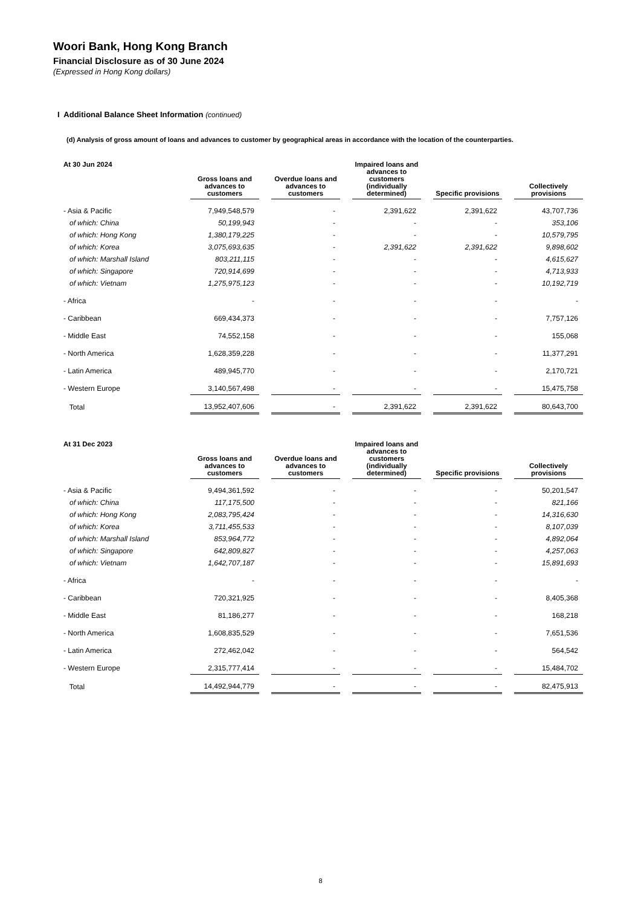Woori Bank, Hong Kong Branch
Financial Disclosure as of 30 June 2024
(Expressed in Hong Kong dollars)
I Additional Balance Sheet Information (continued)
(d) Analysis of gross amount of loans and advances to customer by geographical areas in accordance with the location of the counterparties.
| At 30 Jun 2024 | Gross loans and advances to customers | | Overdue loans and advances to customers | | Impaired loans and advances to customers (individually determined) | | Specific provisions | | Collectively provisions |
| --- | --- | --- | --- | --- | --- | --- | --- | --- | --- |
| - Asia & Pacific | 7,949,548,579 | | - | | 2,391,622 | | 2,391,622 | | 43,707,736 |
| of which: China | 50,199,943 | | - | | - | | - | | 353,106 |
| of which: Hong Kong | 1,380,179,225 | | - | | - | | - | | 10,579,795 |
| of which: Korea | 3,075,693,635 | | - | | 2,391,622 | | 2,391,622 | | 9,898,602 |
| of which: Marshall Island | 803,211,115 | | - | | - | | - | | 4,615,627 |
| of which: Singapore | 720,914,699 | | - | | - | | - | | 4,713,933 |
| of which: Vietnam | 1,275,975,123 | | - | | - | | - | | 10,192,719 |
| - Africa | - | | - | | - | | - | | - |
| - Caribbean | 669,434,373 | | - | | - | | - | | 7,757,126 |
| - Middle East | 74,552,158 | | - | | - | | - | | 155,068 |
| - North America | 1,628,359,228 | | - | | - | | - | | 11,377,291 |
| - Latin America | 489,945,770 | | - | | - | | - | | 2,170,721 |
| - Western Europe | 3,140,567,498 | | - | | - | | - | | 15,475,758 |
| Total | 13,952,407,606 | | - | | 2,391,622 | | 2,391,622 | | 80,643,700 |
| At 31 Dec 2023 | Gross loans and advances to customers | | Overdue loans and advances to customers | | Impaired loans and advances to customers (individually determined) | | Specific provisions | | Collectively provisions |
| --- | --- | --- | --- | --- | --- | --- | --- | --- | --- |
| - Asia & Pacific | 9,494,361,592 | | - | | - | | - | | 50,201,547 |
| of which: China | 117,175,500 | | - | | - | | - | | 821,166 |
| of which: Hong Kong | 2,083,795,424 | | - | | - | | - | | 14,316,630 |
| of which: Korea | 3,711,455,533 | | - | | - | | - | | 8,107,039 |
| of which: Marshall Island | 853,964,772 | | - | | - | | - | | 4,892,064 |
| of which: Singapore | 642,809,827 | | - | | - | | - | | 4,257,063 |
| of which: Vietnam | 1,642,707,187 | | - | | - | | - | | 15,891,693 |
| - Africa | - | | - | | - | | - | | - |
| - Caribbean | 720,321,925 | | - | | - | | - | | 8,405,368 |
| - Middle East | 81,186,277 | | - | | - | | - | | 168,218 |
| - North America | 1,608,835,529 | | - | | - | | - | | 7,651,536 |
| - Latin America | 272,462,042 | | - | | - | | - | | 564,542 |
| - Western Europe | 2,315,777,414 | | - | | - | | - | | 15,484,702 |
| Total | 14,492,944,779 | | - | | - | | - | | 82,475,913 |
8